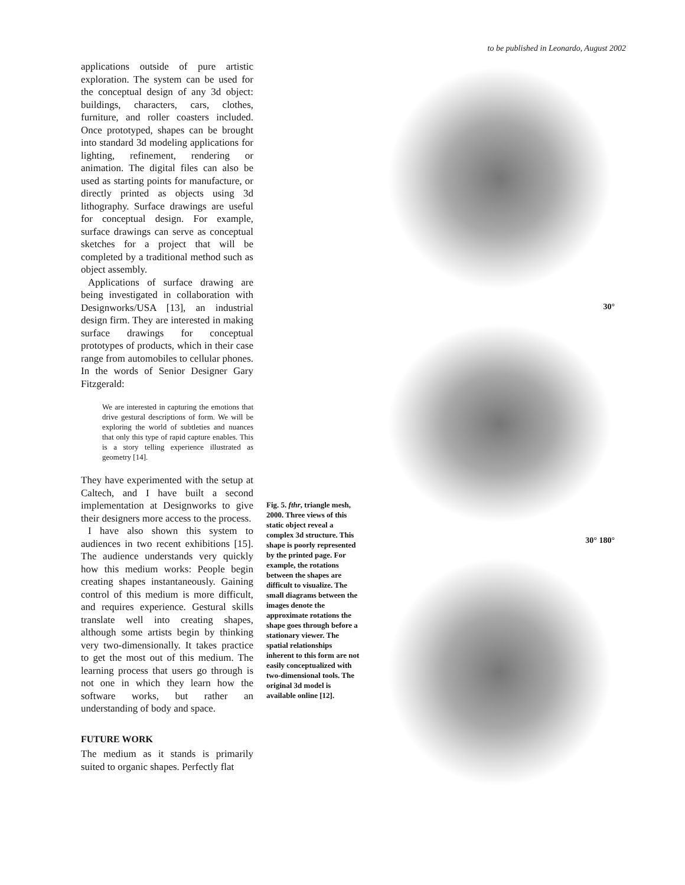to be published in Leonardo, August 2002
applications outside of pure artistic exploration. The system can be used for the conceptual design of any 3d object: buildings, characters, cars, clothes, furniture, and roller coasters included. Once prototyped, shapes can be brought into standard 3d modeling applications for lighting, refinement, rendering or animation. The digital files can also be used as starting points for manufacture, or directly printed as objects using 3d lithography. Surface drawings are useful for conceptual design. For example, surface drawings can serve as conceptual sketches for a project that will be completed by a traditional method such as object assembly.
Applications of surface drawing are being investigated in collaboration with Designworks/USA [13], an industrial design firm. They are interested in making surface drawings for conceptual prototypes of products, which in their case range from automobiles to cellular phones. In the words of Senior Designer Gary Fitzgerald:
We are interested in capturing the emotions that drive gestural descriptions of form. We will be exploring the world of subtleties and nuances that only this type of rapid capture enables. This is a story telling experience illustrated as geometry [14].
They have experimented with the setup at Caltech, and I have built a second implementation at Designworks to give their designers more access to the process.
I have also shown this system to audiences in two recent exhibitions [15]. The audience understands very quickly how this medium works: People begin creating shapes instantaneously. Gaining control of this medium is more difficult, and requires experience. Gestural skills translate well into creating shapes, although some artists begin by thinking very two-dimensionally. It takes practice to get the most out of this medium. The learning process that users go through is not one in which they learn how the software works, but rather an understanding of body and space.
FUTURE WORK
The medium as it stands is primarily suited to organic shapes. Perfectly flat
Fig. 5. fthr, triangle mesh, 2000. Three views of this static object reveal a complex 3d structure. This shape is poorly represented by the printed page. For example, the rotations between the shapes are difficult to visualize. The small diagrams between the images denote the approximate rotations the shape goes through before a stationary viewer. The spatial relationships inherent to this form are not easily conceptualized with two-dimensional tools. The original 3d model is available online [12].
30°
30° 180°